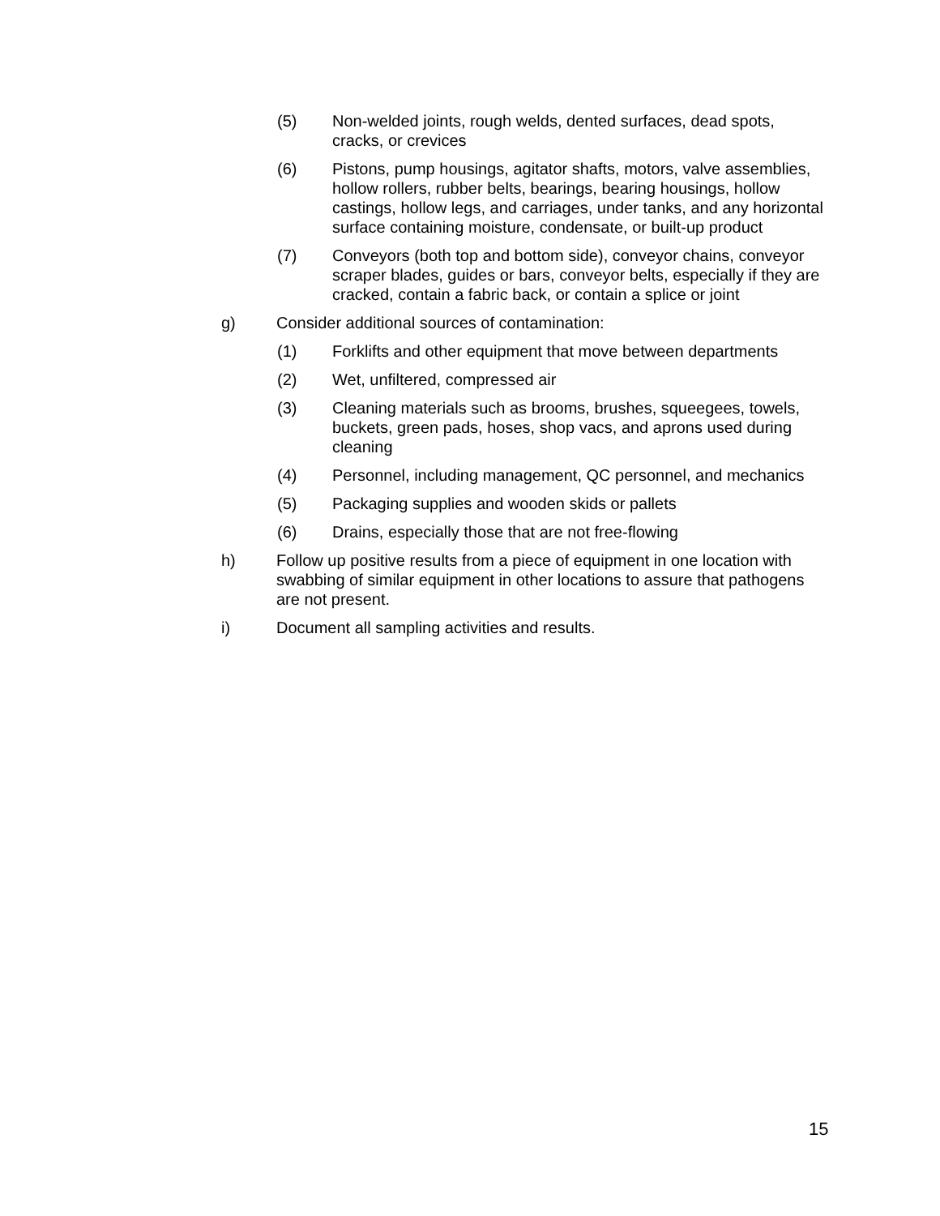(5) Non-welded joints, rough welds, dented surfaces, dead spots, cracks, or crevices
(6) Pistons, pump housings, agitator shafts, motors, valve assemblies, hollow rollers, rubber belts, bearings, bearing housings, hollow castings, hollow legs, and carriages, under tanks, and any horizontal surface containing moisture, condensate, or built-up product
(7) Conveyors (both top and bottom side), conveyor chains, conveyor scraper blades, guides or bars, conveyor belts, especially if they are cracked, contain a fabric back, or contain a splice or joint
g) Consider additional sources of contamination:
(1) Forklifts and other equipment that move between departments
(2) Wet, unfiltered, compressed air
(3) Cleaning materials such as brooms, brushes, squeegees, towels, buckets, green pads, hoses, shop vacs, and aprons used during cleaning
(4) Personnel, including management, QC personnel, and mechanics
(5) Packaging supplies and wooden skids or pallets
(6) Drains, especially those that are not free-flowing
h) Follow up positive results from a piece of equipment in one location with swabbing of similar equipment in other locations to assure that pathogens are not present.
i) Document all sampling activities and results.
15